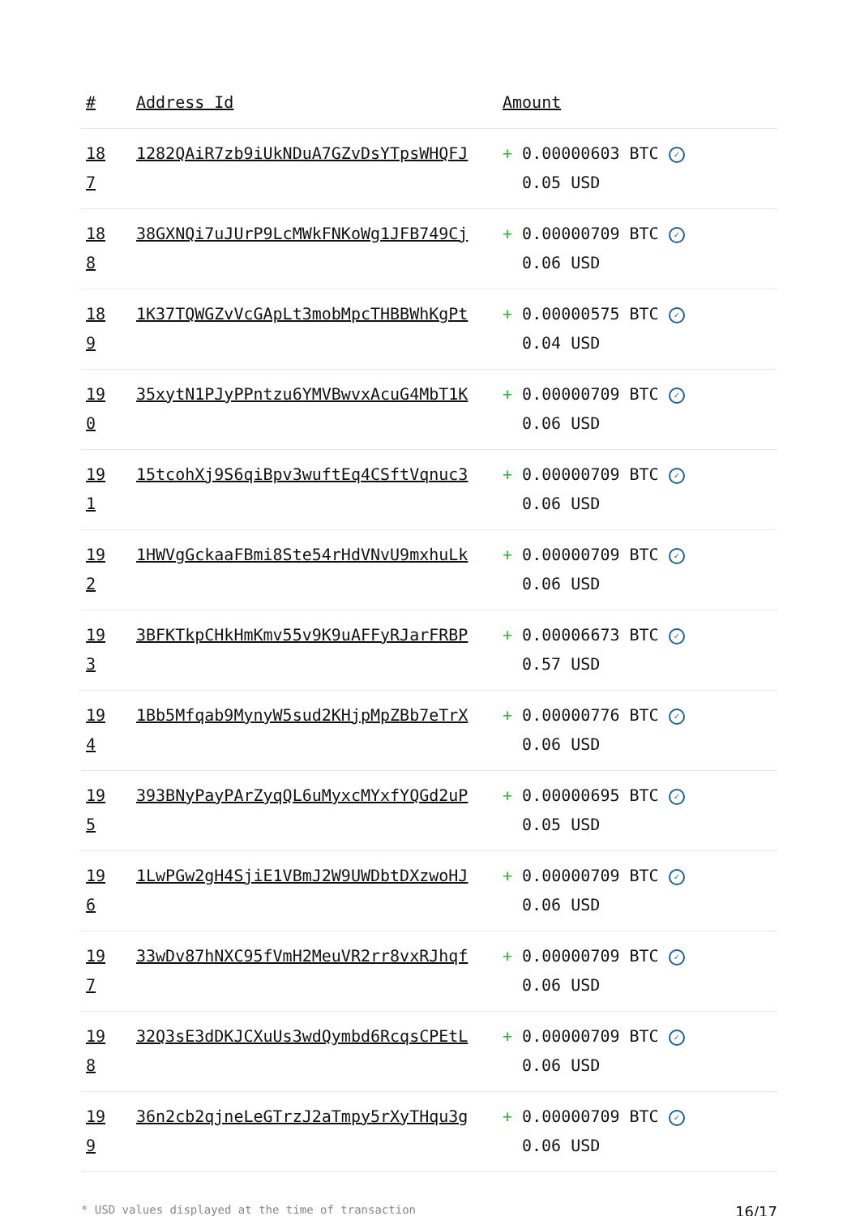| # | Address Id | Amount |
| --- | --- | --- |
| 18 7 | 1282QAiR7zb9iUkNDuA7GZvDsYTpsWHQFJ | + 0.00000603 BTC ✓ 0.05 USD |
| 18 8 | 38GXNQi7uJUrP9LcMWkFNKoWg1JFB749Cj | + 0.00000709 BTC ✓ 0.06 USD |
| 18 9 | 1K37TQWGZvVcGApLt3mobMpcTHBBWhKgPt | + 0.00000575 BTC ✓ 0.04 USD |
| 19 0 | 35xytN1PJyPPntzu6YMVBwvxAcuG4MbT1K | + 0.00000709 BTC ✓ 0.06 USD |
| 19 1 | 15tcohXj9S6qiBpv3wuftEq4CSftVqnuc3 | + 0.00000709 BTC ✓ 0.06 USD |
| 19 2 | 1HWVgGckaaFBmi8Ste54rHdVNvU9mxhuLk | + 0.00000709 BTC ✓ 0.06 USD |
| 19 3 | 3BFKTkpCHkHmKmv55v9K9uAFFyRJarFRBP | + 0.00006673 BTC ✓ 0.57 USD |
| 19 4 | 1Bb5Mfqab9MynyW5sud2KHjpMpZBb7eTrX | + 0.00000776 BTC ✓ 0.06 USD |
| 19 5 | 393BNyPayPArZyqQL6uMyxcMYxfYQGd2uP | + 0.00000695 BTC ✓ 0.05 USD |
| 19 6 | 1LwPGw2gH4SjiE1VBmJ2W9UWDbtDXzwoHJ | + 0.00000709 BTC ✓ 0.06 USD |
| 19 7 | 33wDv87hNXC95fVmH2MeuVR2rr8vxRJhqf | + 0.00000709 BTC ✓ 0.06 USD |
| 19 8 | 32Q3sE3dDKJCXuUs3wdQymbd6RcqsCPEtL | + 0.00000709 BTC ✓ 0.06 USD |
| 19 9 | 36n2cb2qjneLeGTrzJ2aTmpy5rXyTHqu3g | + 0.00000709 BTC ✓ 0.06 USD |
* USD values displayed at the time of transaction 16/17